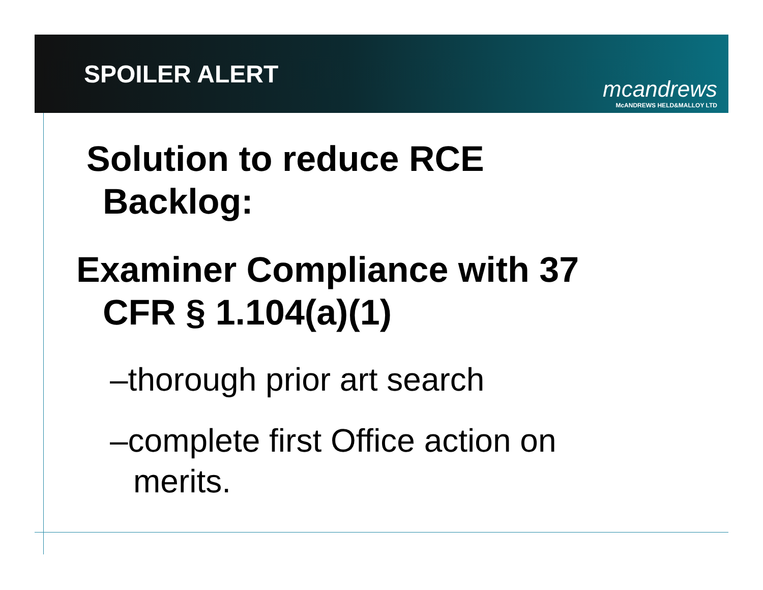SPOILER ALERT
mcandrews
McANDREWS HELD&MALLOY LTD
Solution to reduce RCE
Backlog:
Examiner Compliance with 37
CFR § 1.104(a)(1)
–thorough prior art search
–complete first Office action on
merits.